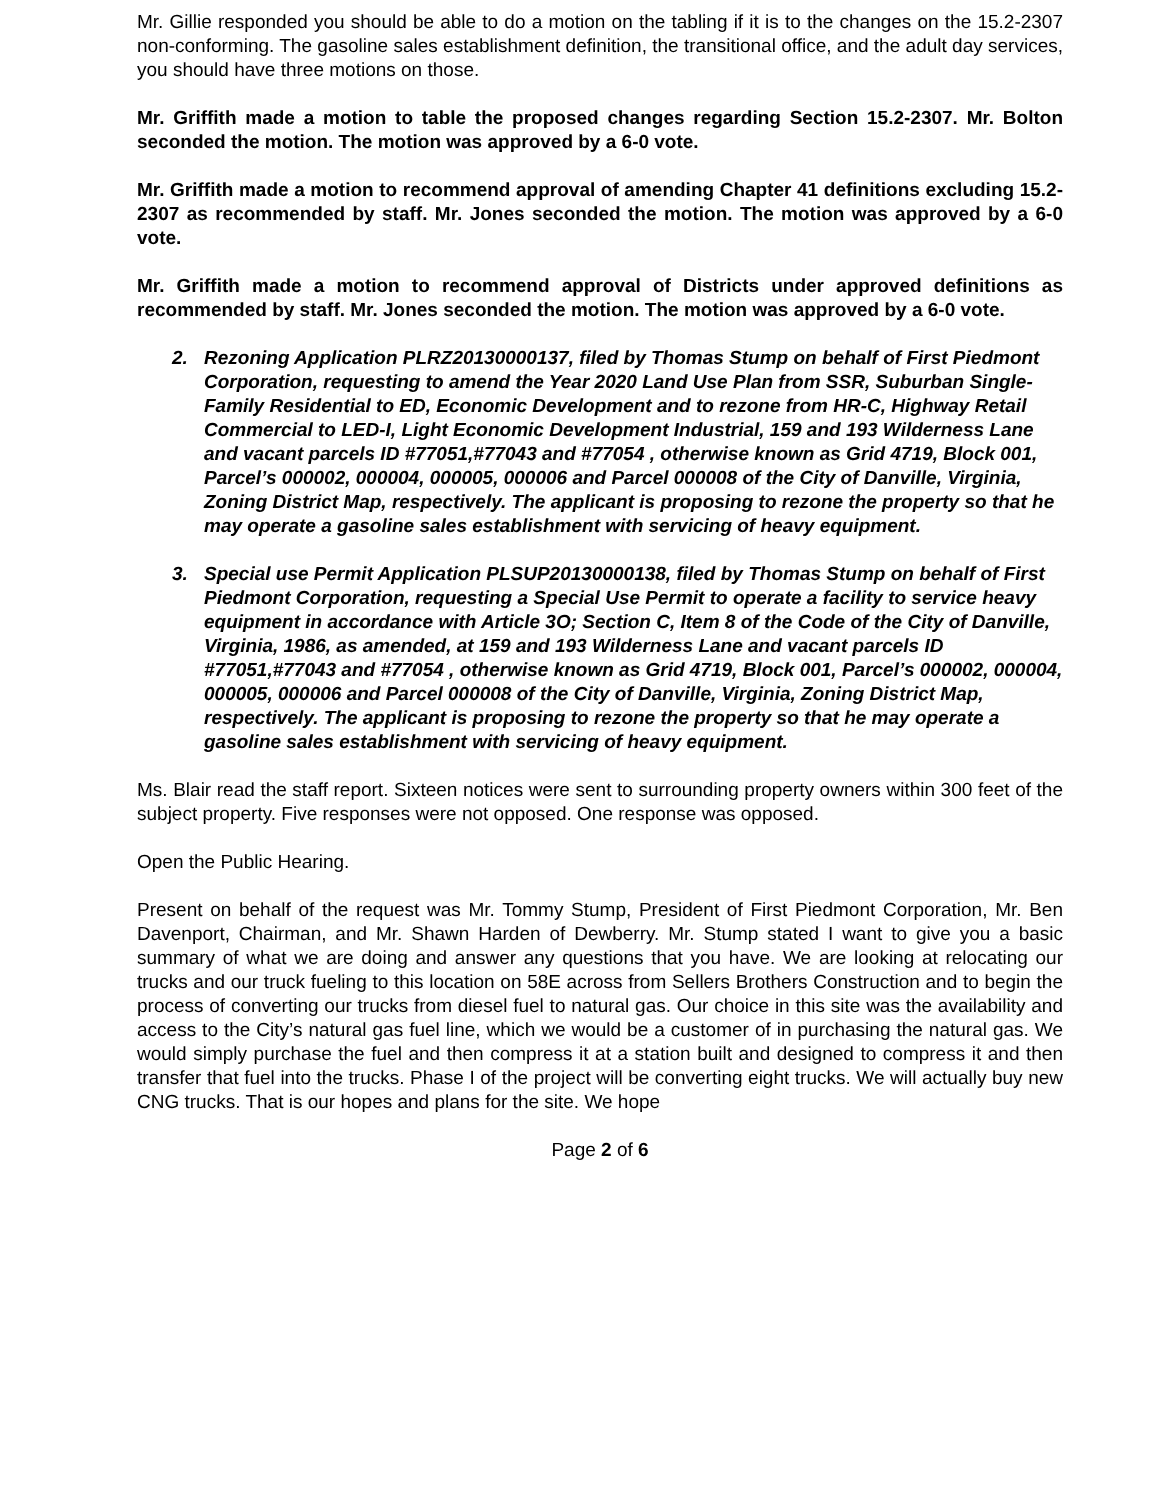Mr. Gillie responded you should be able to do a motion on the tabling if it is to the changes on the 15.2-2307 non-conforming. The gasoline sales establishment definition, the transitional office, and the adult day services, you should have three motions on those.
Mr. Griffith made a motion to table the proposed changes regarding Section 15.2-2307. Mr. Bolton seconded the motion. The motion was approved by a 6-0 vote.
Mr. Griffith made a motion to recommend approval of amending Chapter 41 definitions excluding 15.2-2307 as recommended by staff. Mr. Jones seconded the motion. The motion was approved by a 6-0 vote.
Mr. Griffith made a motion to recommend approval of Districts under approved definitions as recommended by staff. Mr. Jones seconded the motion. The motion was approved by a 6-0 vote.
2. Rezoning Application PLRZ20130000137, filed by Thomas Stump on behalf of First Piedmont Corporation, requesting to amend the Year 2020 Land Use Plan from SSR, Suburban Single-Family Residential to ED, Economic Development and to rezone from HR-C, Highway Retail Commercial to LED-I, Light Economic Development Industrial, 159 and 193 Wilderness Lane and vacant parcels ID #77051,#77043 and #77054 , otherwise known as Grid 4719, Block 001, Parcel’s 000002, 000004, 000005, 000006 and Parcel 000008 of the City of Danville, Virginia, Zoning District Map, respectively. The applicant is proposing to rezone the property so that he may operate a gasoline sales establishment with servicing of heavy equipment.
3. Special use Permit Application PLSUP20130000138, filed by Thomas Stump on behalf of First Piedmont Corporation, requesting a Special Use Permit to operate a facility to service heavy equipment in accordance with Article 3O; Section C, Item 8 of the Code of the City of Danville, Virginia, 1986, as amended, at 159 and 193 Wilderness Lane and vacant parcels ID #77051,#77043 and #77054 , otherwise known as Grid 4719, Block 001, Parcel’s 000002, 000004, 000005, 000006 and Parcel 000008 of the City of Danville, Virginia, Zoning District Map, respectively. The applicant is proposing to rezone the property so that he may operate a gasoline sales establishment with servicing of heavy equipment.
Ms. Blair read the staff report. Sixteen notices were sent to surrounding property owners within 300 feet of the subject property. Five responses were not opposed. One response was opposed.
Open the Public Hearing.
Present on behalf of the request was Mr. Tommy Stump, President of First Piedmont Corporation, Mr. Ben Davenport, Chairman, and Mr. Shawn Harden of Dewberry. Mr. Stump stated I want to give you a basic summary of what we are doing and answer any questions that you have. We are looking at relocating our trucks and our truck fueling to this location on 58E across from Sellers Brothers Construction and to begin the process of converting our trucks from diesel fuel to natural gas. Our choice in this site was the availability and access to the City’s natural gas fuel line, which we would be a customer of in purchasing the natural gas. We would simply purchase the fuel and then compress it at a station built and designed to compress it and then transfer that fuel into the trucks. Phase I of the project will be converting eight trucks. We will actually buy new CNG trucks. That is our hopes and plans for the site. We hope
Page 2 of 6